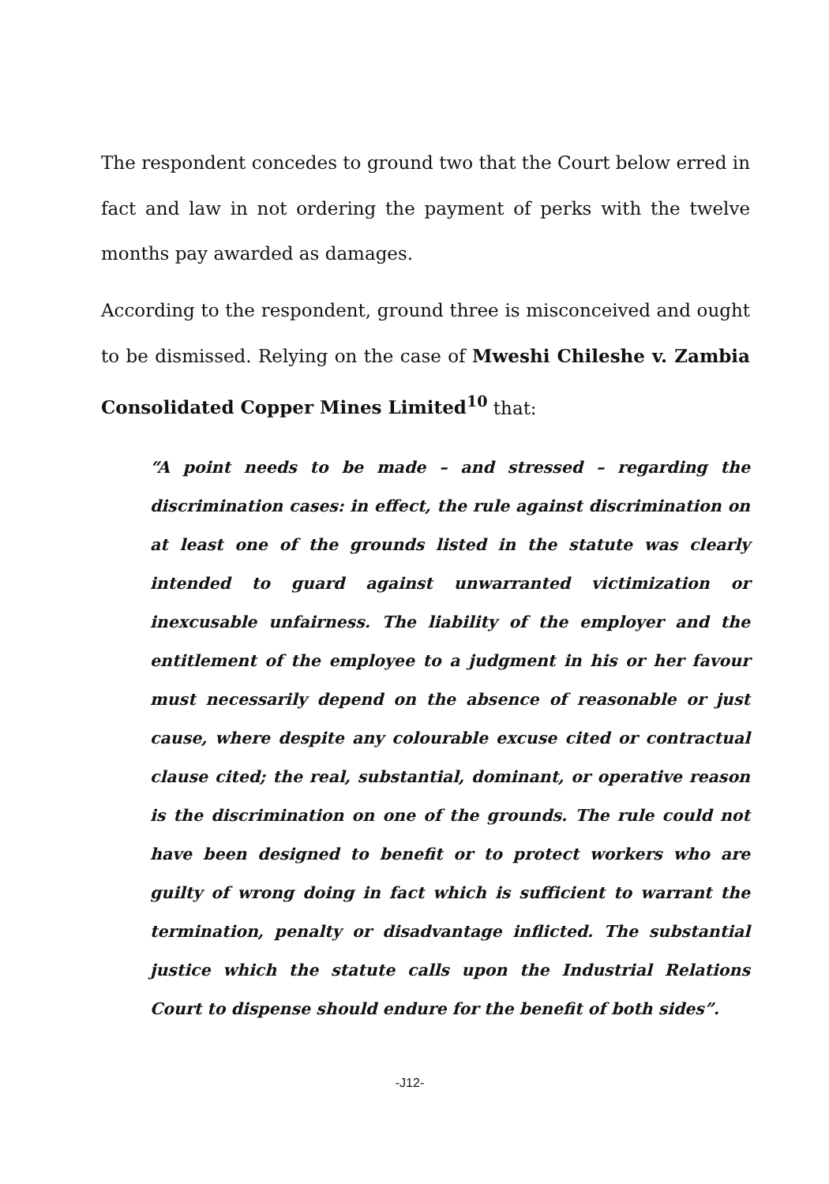The respondent concedes to ground two that the Court below erred in fact and law in not ordering the payment of perks with the twelve months pay awarded as damages.
According to the respondent, ground three is misconceived and ought to be dismissed. Relying on the case of Mweshi Chileshe v. Zambia Consolidated Copper Mines Limited<sup>10</sup> that:
“A point needs to be made – and stressed – regarding the discrimination cases: in effect, the rule against discrimination on at least one of the grounds listed in the statute was clearly intended to guard against unwarranted victimization or inexcusable unfairness. The liability of the employer and the entitlement of the employee to a judgment in his or her favour must necessarily depend on the absence of reasonable or just cause, where despite any colourable excuse cited or contractual clause cited; the real, substantial, dominant, or operative reason is the discrimination on one of the grounds. The rule could not have been designed to benefit or to protect workers who are guilty of wrong doing in fact which is sufficient to warrant the termination, penalty or disadvantage inflicted. The substantial justice which the statute calls upon the Industrial Relations Court to dispense should endure for the benefit of both sides”.
-J12-